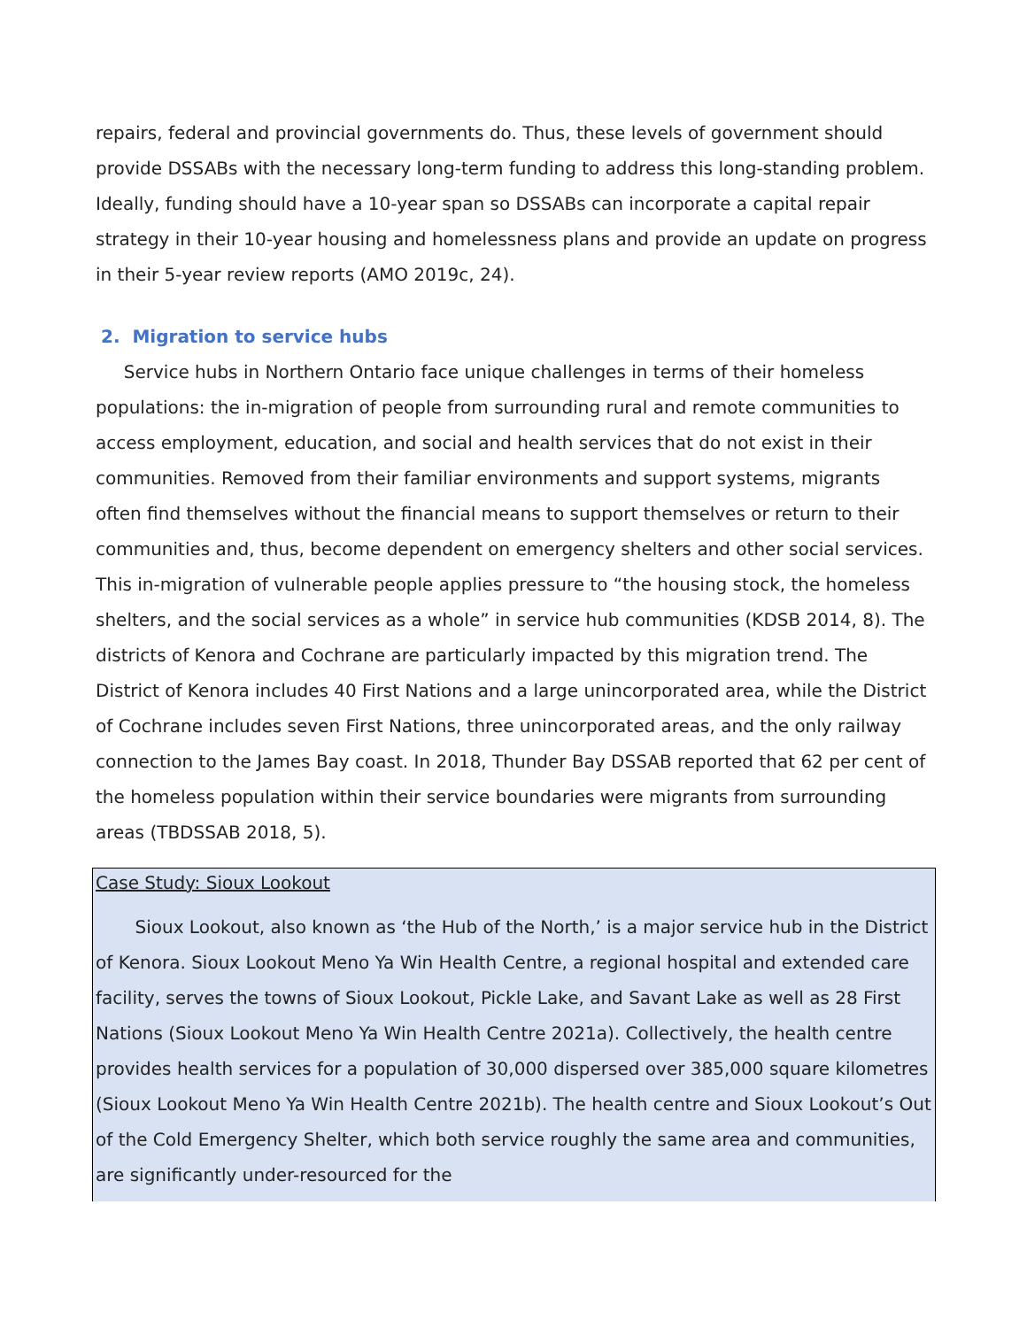repairs, federal and provincial governments do. Thus, these levels of government should provide DSSABs with the necessary long-term funding to address this long-standing problem. Ideally, funding should have a 10-year span so DSSABs can incorporate a capital repair strategy in their 10-year housing and homelessness plans and provide an update on progress in their 5-year review reports (AMO 2019c, 24).
2. Migration to service hubs
Service hubs in Northern Ontario face unique challenges in terms of their homeless populations: the in-migration of people from surrounding rural and remote communities to access employment, education, and social and health services that do not exist in their communities. Removed from their familiar environments and support systems, migrants often find themselves without the financial means to support themselves or return to their communities and, thus, become dependent on emergency shelters and other social services. This in-migration of vulnerable people applies pressure to “the housing stock, the homeless shelters, and the social services as a whole” in service hub communities (KDSB 2014, 8). The districts of Kenora and Cochrane are particularly impacted by this migration trend. The District of Kenora includes 40 First Nations and a large unincorporated area, while the District of Cochrane includes seven First Nations, three unincorporated areas, and the only railway connection to the James Bay coast. In 2018, Thunder Bay DSSAB reported that 62 per cent of the homeless population within their service boundaries were migrants from surrounding areas (TBDSSAB 2018, 5).
Case Study: Sioux Lookout
Sioux Lookout, also known as ‘the Hub of the North,’ is a major service hub in the District of Kenora. Sioux Lookout Meno Ya Win Health Centre, a regional hospital and extended care facility, serves the towns of Sioux Lookout, Pickle Lake, and Savant Lake as well as 28 First Nations (Sioux Lookout Meno Ya Win Health Centre 2021a). Collectively, the health centre provides health services for a population of 30,000 dispersed over 385,000 square kilometres (Sioux Lookout Meno Ya Win Health Centre 2021b). The health centre and Sioux Lookout’s Out of the Cold Emergency Shelter, which both service roughly the same area and communities, are significantly under-resourced for the